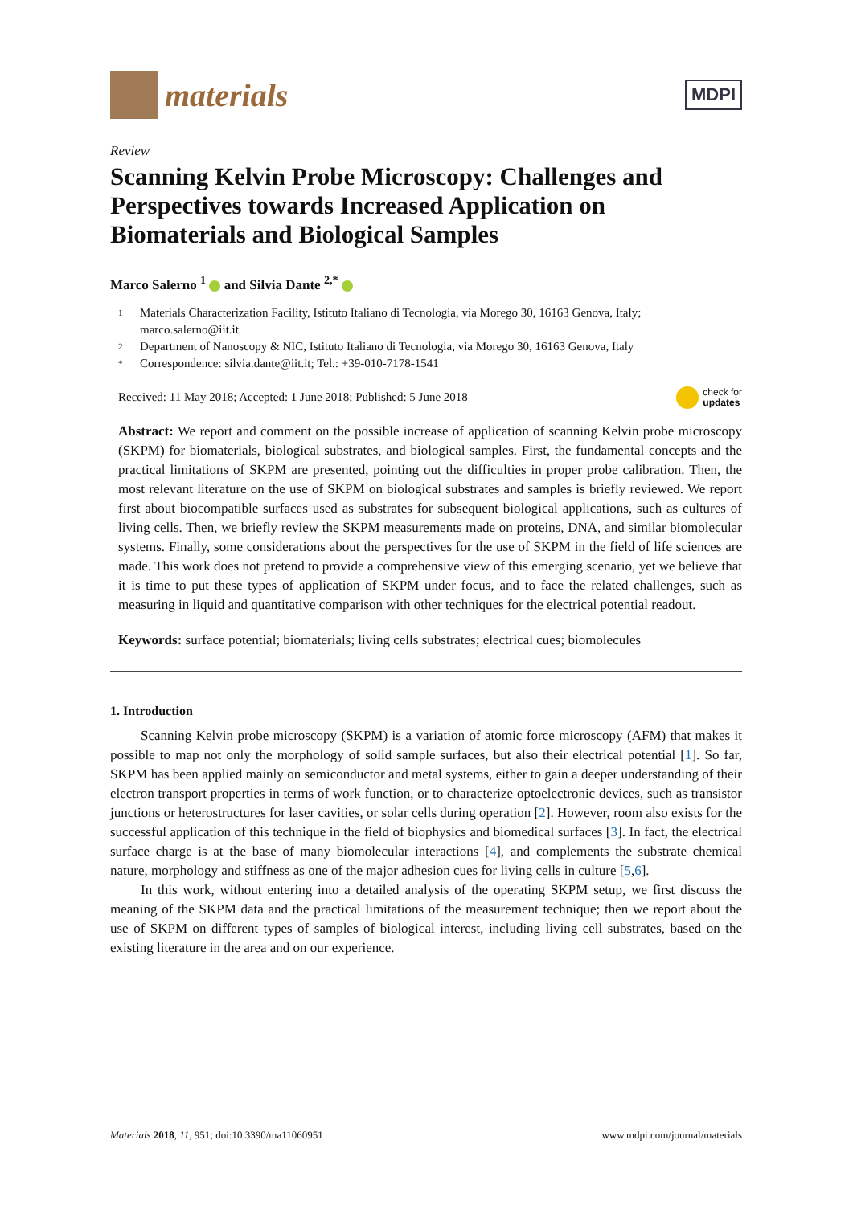materials
MDPI
Review
Scanning Kelvin Probe Microscopy: Challenges and Perspectives towards Increased Application on Biomaterials and Biological Samples
Marco Salerno <sup>1</sup> and Silvia Dante <sup>2,*</sup>
1 Materials Characterization Facility, Istituto Italiano di Tecnologia, via Morego 30, 16163 Genova, Italy; marco.salerno@iit.it
2 Department of Nanoscopy & NIC, Istituto Italiano di Tecnologia, via Morego 30, 16163 Genova, Italy
* Correspondence: silvia.dante@iit.it; Tel.: +39-010-7178-1541
Received: 11 May 2018; Accepted: 1 June 2018; Published: 5 June 2018 check for
updates
Abstract: We report and comment on the possible increase of application of scanning Kelvin probe microscopy (SKPM) for biomaterials, biological substrates, and biological samples. First, the fundamental concepts and the practical limitations of SKPM are presented, pointing out the difficulties in proper probe calibration. Then, the most relevant literature on the use of SKPM on biological substrates and samples is briefly reviewed. We report first about biocompatible surfaces used as substrates for subsequent biological applications, such as cultures of living cells. Then, we briefly review the SKPM measurements made on proteins, DNA, and similar biomolecular systems. Finally, some considerations about the perspectives for the use of SKPM in the field of life sciences are made. This work does not pretend to provide a comprehensive view of this emerging scenario, yet we believe that it is time to put these types of application of SKPM under focus, and to face the related challenges, such as measuring in liquid and quantitative comparison with other techniques for the electrical potential readout.
Keywords: surface potential; biomaterials; living cells substrates; electrical cues; biomolecules
1. Introduction
Scanning Kelvin probe microscopy (SKPM) is a variation of atomic force microscopy (AFM) that makes it possible to map not only the morphology of solid sample surfaces, but also their electrical potential [1]. So far, SKPM has been applied mainly on semiconductor and metal systems, either to gain a deeper understanding of their electron transport properties in terms of work function, or to characterize optoelectronic devices, such as transistor junctions or heterostructures for laser cavities, or solar cells during operation [2]. However, room also exists for the successful application of this technique in the field of biophysics and biomedical surfaces [3]. In fact, the electrical surface charge is at the base of many biomolecular interactions [4], and complements the substrate chemical nature, morphology and stiffness as one of the major adhesion cues for living cells in culture [5,6].
In this work, without entering into a detailed analysis of the operating SKPM setup, we first discuss the meaning of the SKPM data and the practical limitations of the measurement technique; then we report about the use of SKPM on different types of samples of biological interest, including living cell substrates, based on the existing literature in the area and on our experience.
Materials 2018, 11, 951; doi:10.3390/ma11060951 www.mdpi.com/journal/materials